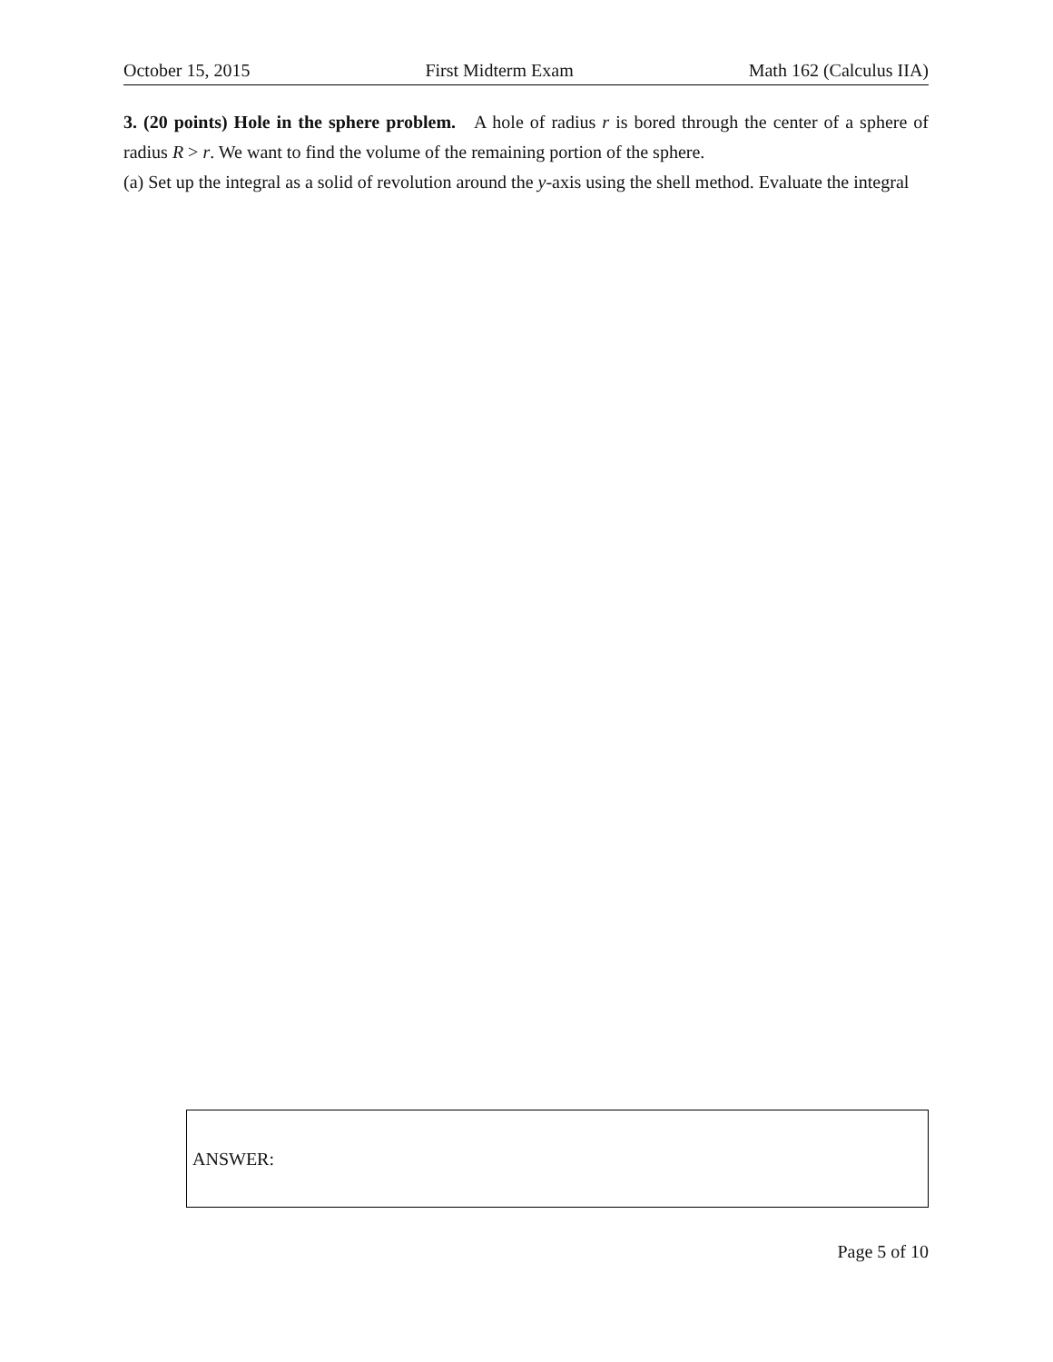October 15, 2015 First Midterm Exam Math 162 (Calculus IIA)
3. (20 points) Hole in the sphere problem. A hole of radius r is bored through the center of a sphere of radius R > r. We want to find the volume of the remaining portion of the sphere.
(a) Set up the integral as a solid of revolution around the y-axis using the shell method. Evaluate the integral
ANSWER:
Page 5 of 10